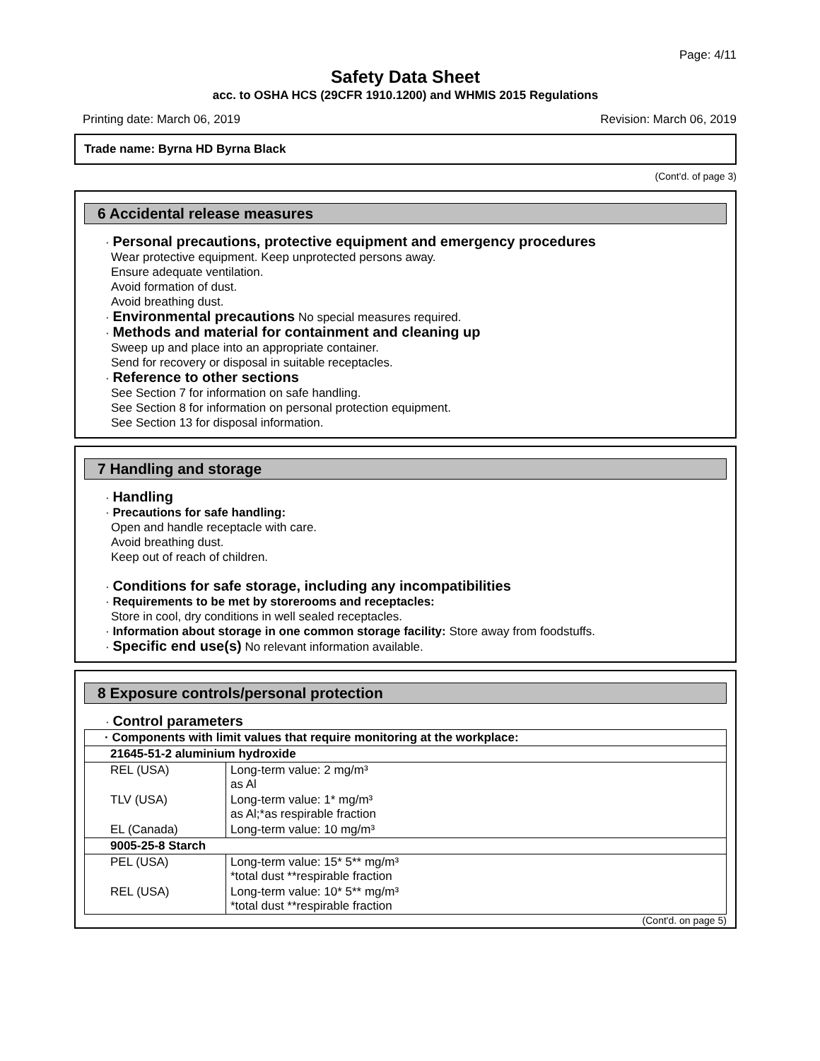Page: 4/11
Safety Data Sheet
acc. to OSHA HCS (29CFR 1910.1200) and WHMIS 2015 Regulations
Printing date: March 06, 2019 Revision: March 06, 2019
Trade name: Byrna HD Byrna Black
(Cont'd. of page 3)
6 Accidental release measures
· Personal precautions, protective equipment and emergency procedures
Wear protective equipment. Keep unprotected persons away.
Ensure adequate ventilation.
Avoid formation of dust.
Avoid breathing dust.
· Environmental precautions No special measures required.
· Methods and material for containment and cleaning up
Sweep up and place into an appropriate container.
Send for recovery or disposal in suitable receptacles.
· Reference to other sections
See Section 7 for information on safe handling.
See Section 8 for information on personal protection equipment.
See Section 13 for disposal information.
7 Handling and storage
· Handling
· Precautions for safe handling:
Open and handle receptacle with care.
Avoid breathing dust.
Keep out of reach of children.
· Conditions for safe storage, including any incompatibilities
· Requirements to be met by storerooms and receptacles:
Store in cool, dry conditions in well sealed receptacles.
· Information about storage in one common storage facility: Store away from foodstuffs.
· Specific end use(s) No relevant information available.
8 Exposure controls/personal protection
· Control parameters
| · Components with limit values that require monitoring at the workplace: | |
| 21645-51-2 aluminium hydroxide | |
| REL (USA) | Long-term value: 2 mg/m³ as Al |
| TLV (USA) | Long-term value: 1* mg/m³ as Al;*as respirable fraction |
| EL (Canada) | Long-term value: 10 mg/m³ |
| 9005-25-8 Starch | |
| PEL (USA) | Long-term value: 15* 5** mg/m³ *total dust **respirable fraction |
| REL (USA) | Long-term value: 10* 5** mg/m³ *total dust **respirable fraction |
(Cont'd. on page 5)